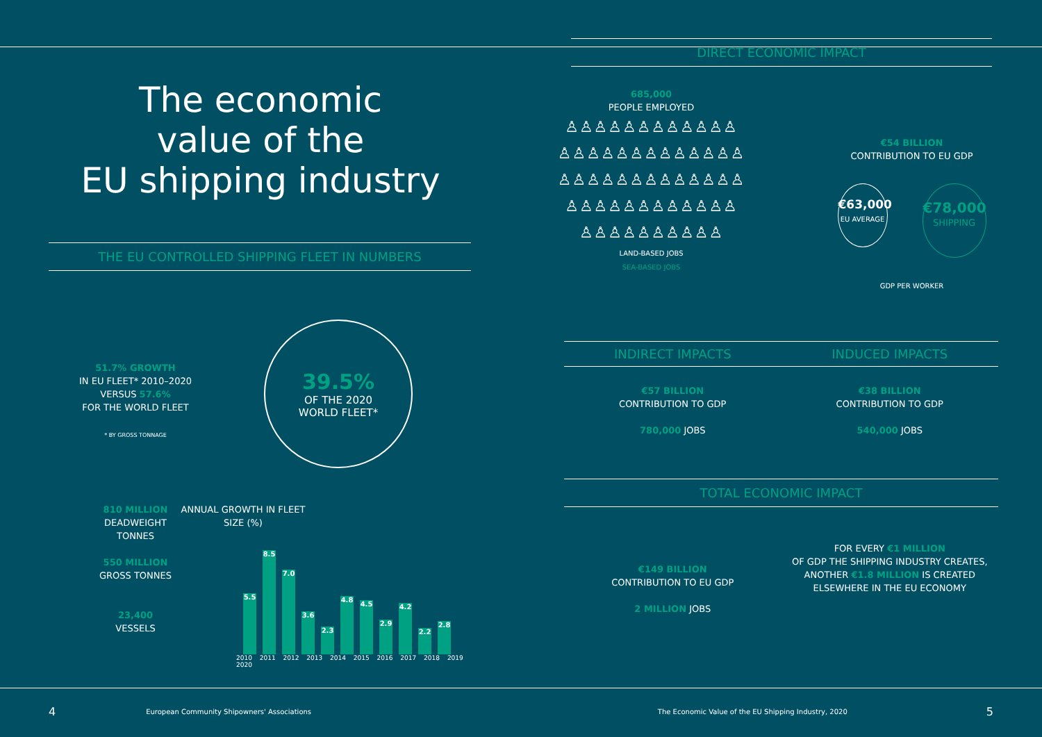The economic
value of the
EU shipping industry
THE EU CONTROLLED SHIPPING FLEET IN NUMBERS
51.7% GROWTH
IN EU FLEET* 2010–2020
VERSUS 57.6%
FOR THE WORLD FLEET
* BY GROSS TONNAGE
39.5%
OF THE 2020
WORLD FLEET*
810 MILLION
DEADWEIGHT
TONNES
550 MILLION
GROSS TONNES
23,400
VESSELS
ANNUAL GROWTH IN FLEET SIZE (%)
5.5
8.5
7.0
3.6
2.3
4.8
4.5
2.9
4.2
2.2
2.8
2010 2011 2012 2013 2014 2015 2016 2017 2018 2019 2020
DIRECT ECONOMIC IMPACT
685,000
PEOPLE EMPLOYED
♙♙♙♙♙♙♙♙♙♙♙♙
♙♙♙♙♙♙♙♙♙♙♙♙♙
♙♙♙♙♙♙♙♙♙♙♙♙♙
♙♙♙♙♙♙♙♙♙♙♙♙
♙♙♙♙♙♙♙♙♙♙
LAND-BASED JOBS
SEA-BASED JOBS
€54 BILLION
CONTRIBUTION TO EU GDP
€63,000
EU AVERAGE
€78,000
SHIPPING
GDP PER WORKER
INDIRECT IMPACTS INDUCED IMPACTS
€57 BILLION
CONTRIBUTION TO GDP
780,000 JOBS
€38 BILLION
CONTRIBUTION TO GDP
540,000 JOBS
TOTAL ECONOMIC IMPACT
€149 BILLION
CONTRIBUTION TO EU GDP
2 MILLION JOBS
FOR EVERY €1 MILLION
OF GDP THE SHIPPING INDUSTRY CREATES,
ANOTHER €1.8 MILLION IS CREATED
ELSEWHERE IN THE EU ECONOMY
4 European Community Shipowners' Associations The Economic Value of the EU Shipping Industry, 2020 5